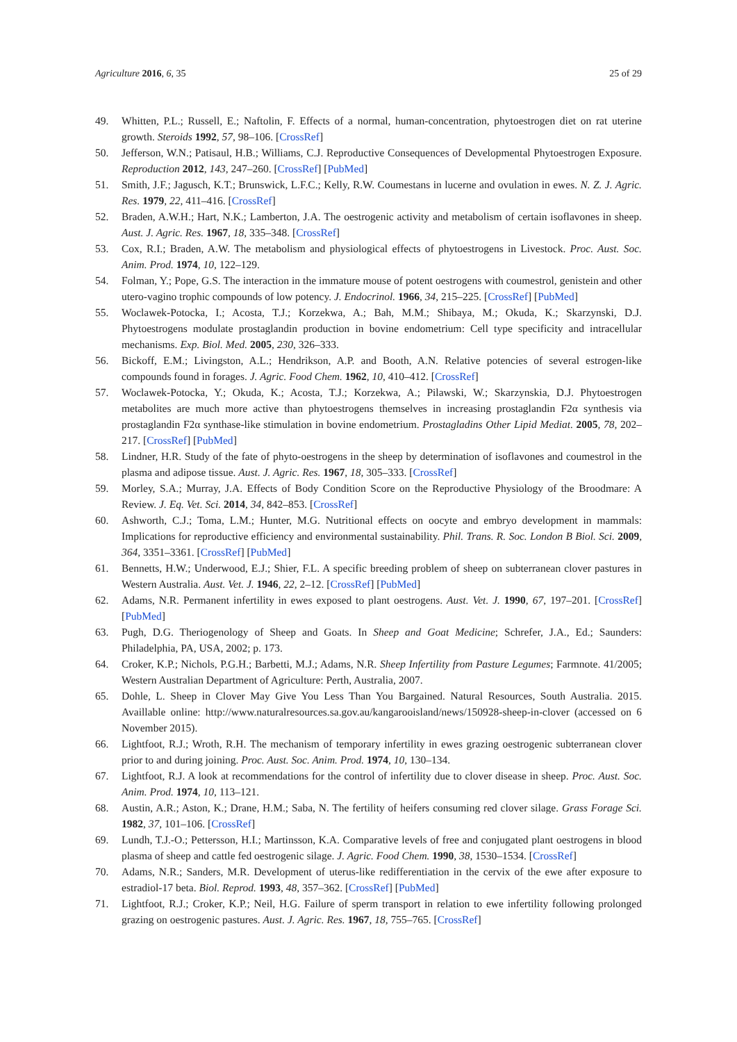Agriculture 2016, 6, 35 25 of 29
49. Whitten, P.L.; Russell, E.; Naftolin, F. Effects of a normal, human-concentration, phytoestrogen diet on rat uterine growth. Steroids 1992, 57, 98–106. [CrossRef]
50. Jefferson, W.N.; Patisaul, H.B.; Williams, C.J. Reproductive Consequences of Developmental Phytoestrogen Exposure. Reproduction 2012, 143, 247–260. [CrossRef] [PubMed]
51. Smith, J.F.; Jagusch, K.T.; Brunswick, L.F.C.; Kelly, R.W. Coumestans in lucerne and ovulation in ewes. N. Z. J. Agric. Res. 1979, 22, 411–416. [CrossRef]
52. Braden, A.W.H.; Hart, N.K.; Lamberton, J.A. The oestrogenic activity and metabolism of certain isoflavones in sheep. Aust. J. Agric. Res. 1967, 18, 335–348. [CrossRef]
53. Cox, R.I.; Braden, A.W. The metabolism and physiological effects of phytoestrogens in Livestock. Proc. Aust. Soc. Anim. Prod. 1974, 10, 122–129.
54. Folman, Y.; Pope, G.S. The interaction in the immature mouse of potent oestrogens with coumestrol, genistein and other utero-vagino trophic compounds of low potency. J. Endocrinol. 1966, 34, 215–225. [CrossRef] [PubMed]
55. Woclawek-Potocka, I.; Acosta, T.J.; Korzekwa, A.; Bah, M.M.; Shibaya, M.; Okuda, K.; Skarzynski, D.J. Phytoestrogens modulate prostaglandin production in bovine endometrium: Cell type specificity and intracellular mechanisms. Exp. Biol. Med. 2005, 230, 326–333.
56. Bickoff, E.M.; Livingston, A.L.; Hendrikson, A.P. and Booth, A.N. Relative potencies of several estrogen-like compounds found in forages. J. Agric. Food Chem. 1962, 10, 410–412. [CrossRef]
57. Woclawek-Potocka, Y.; Okuda, K.; Acosta, T.J.; Korzekwa, A.; Pilawski, W.; Skarzynskia, D.J. Phytoestrogen metabolites are much more active than phytoestrogens themselves in increasing prostaglandin F2α synthesis via prostaglandin F2α synthase-like stimulation in bovine endometrium. Prostagladins Other Lipid Mediat. 2005, 78, 202–217. [CrossRef] [PubMed]
58. Lindner, H.R. Study of the fate of phyto-oestrogens in the sheep by determination of isoflavones and coumestrol in the plasma and adipose tissue. Aust. J. Agric. Res. 1967, 18, 305–333. [CrossRef]
59. Morley, S.A.; Murray, J.A. Effects of Body Condition Score on the Reproductive Physiology of the Broodmare: A Review. J. Eq. Vet. Sci. 2014, 34, 842–853. [CrossRef]
60. Ashworth, C.J.; Toma, L.M.; Hunter, M.G. Nutritional effects on oocyte and embryo development in mammals: Implications for reproductive efficiency and environmental sustainability. Phil. Trans. R. Soc. London B Biol. Sci. 2009, 364, 3351–3361. [CrossRef] [PubMed]
61. Bennetts, H.W.; Underwood, E.J.; Shier, F.L. A specific breeding problem of sheep on subterranean clover pastures in Western Australia. Aust. Vet. J. 1946, 22, 2–12. [CrossRef] [PubMed]
62. Adams, N.R. Permanent infertility in ewes exposed to plant oestrogens. Aust. Vet. J. 1990, 67, 197–201. [CrossRef] [PubMed]
63. Pugh, D.G. Theriogenology of Sheep and Goats. In Sheep and Goat Medicine; Schrefer, J.A., Ed.; Saunders: Philadelphia, PA, USA, 2002; p. 173.
64. Croker, K.P.; Nichols, P.G.H.; Barbetti, M.J.; Adams, N.R. Sheep Infertility from Pasture Legumes; Farmnote. 41/2005; Western Australian Department of Agriculture: Perth, Australia, 2007.
65. Dohle, L. Sheep in Clover May Give You Less Than You Bargained. Natural Resources, South Australia. 2015. Availlable online: http://www.naturalresources.sa.gov.au/kangarooisland/news/150928-sheep-in-clover (accessed on 6 November 2015).
66. Lightfoot, R.J.; Wroth, R.H. The mechanism of temporary infertility in ewes grazing oestrogenic subterranean clover prior to and during joining. Proc. Aust. Soc. Anim. Prod. 1974, 10, 130–134.
67. Lightfoot, R.J. A look at recommendations for the control of infertility due to clover disease in sheep. Proc. Aust. Soc. Anim. Prod. 1974, 10, 113–121.
68. Austin, A.R.; Aston, K.; Drane, H.M.; Saba, N. The fertility of heifers consuming red clover silage. Grass Forage Sci. 1982, 37, 101–106. [CrossRef]
69. Lundh, T.J.-O.; Pettersson, H.I.; Martinsson, K.A. Comparative levels of free and conjugated plant oestrogens in blood plasma of sheep and cattle fed oestrogenic silage. J. Agric. Food Chem. 1990, 38, 1530–1534. [CrossRef]
70. Adams, N.R.; Sanders, M.R. Development of uterus-like redifferentiation in the cervix of the ewe after exposure to estradiol-17 beta. Biol. Reprod. 1993, 48, 357–362. [CrossRef] [PubMed]
71. Lightfoot, R.J.; Croker, K.P.; Neil, H.G. Failure of sperm transport in relation to ewe infertility following prolonged grazing on oestrogenic pastures. Aust. J. Agric. Res. 1967, 18, 755–765. [CrossRef]